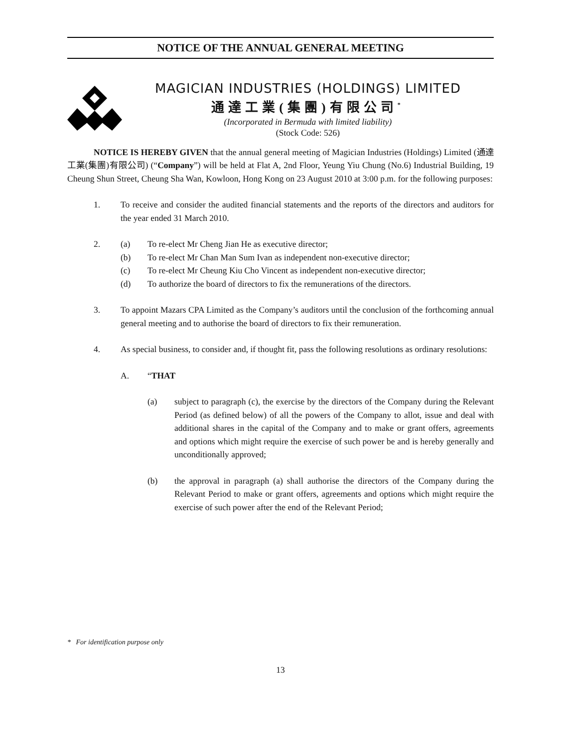NOTICE OF THE ANNUAL GENERAL MEETING
MAGICIAN INDUSTRIES (HOLDINGS) LIMITED
通達工業(集團)有限公司<sup>*</sup>
(Incorporated in Bermuda with limited liability)
(Stock Code: 526)
NOTICE IS HEREBY GIVEN that the annual general meeting of Magician Industries (Holdings) Limited (通達工業(集團)有限公司) (“Company”) will be held at Flat A, 2nd Floor, Yeung Yiu Chung (No.6) Industrial Building, 19 Cheung Shun Street, Cheung Sha Wan, Kowloon, Hong Kong on 23 August 2010 at 3:00 p.m. for the following purposes:
1. To receive and consider the audited financial statements and the reports of the directors and auditors for the year ended 31 March 2010.
2. (a) To re-elect Mr Cheng Jian He as executive director;
(b) To re-elect Mr Chan Man Sum Ivan as independent non-executive director;
(c) To re-elect Mr Cheung Kiu Cho Vincent as independent non-executive director;
(d) To authorize the board of directors to fix the remunerations of the directors.
3. To appoint Mazars CPA Limited as the Company’s auditors until the conclusion of the forthcoming annual general meeting and to authorise the board of directors to fix their remuneration.
4. As special business, to consider and, if thought fit, pass the following resolutions as ordinary resolutions:
A. “THAT
(a) subject to paragraph (c), the exercise by the directors of the Company during the Relevant Period (as defined below) of all the powers of the Company to allot, issue and deal with additional shares in the capital of the Company and to make or grant offers, agreements and options which might require the exercise of such power be and is hereby generally and unconditionally approved;
(b) the approval in paragraph (a) shall authorise the directors of the Company during the Relevant Period to make or grant offers, agreements and options which might require the exercise of such power after the end of the Relevant Period;
* For identification purpose only
13